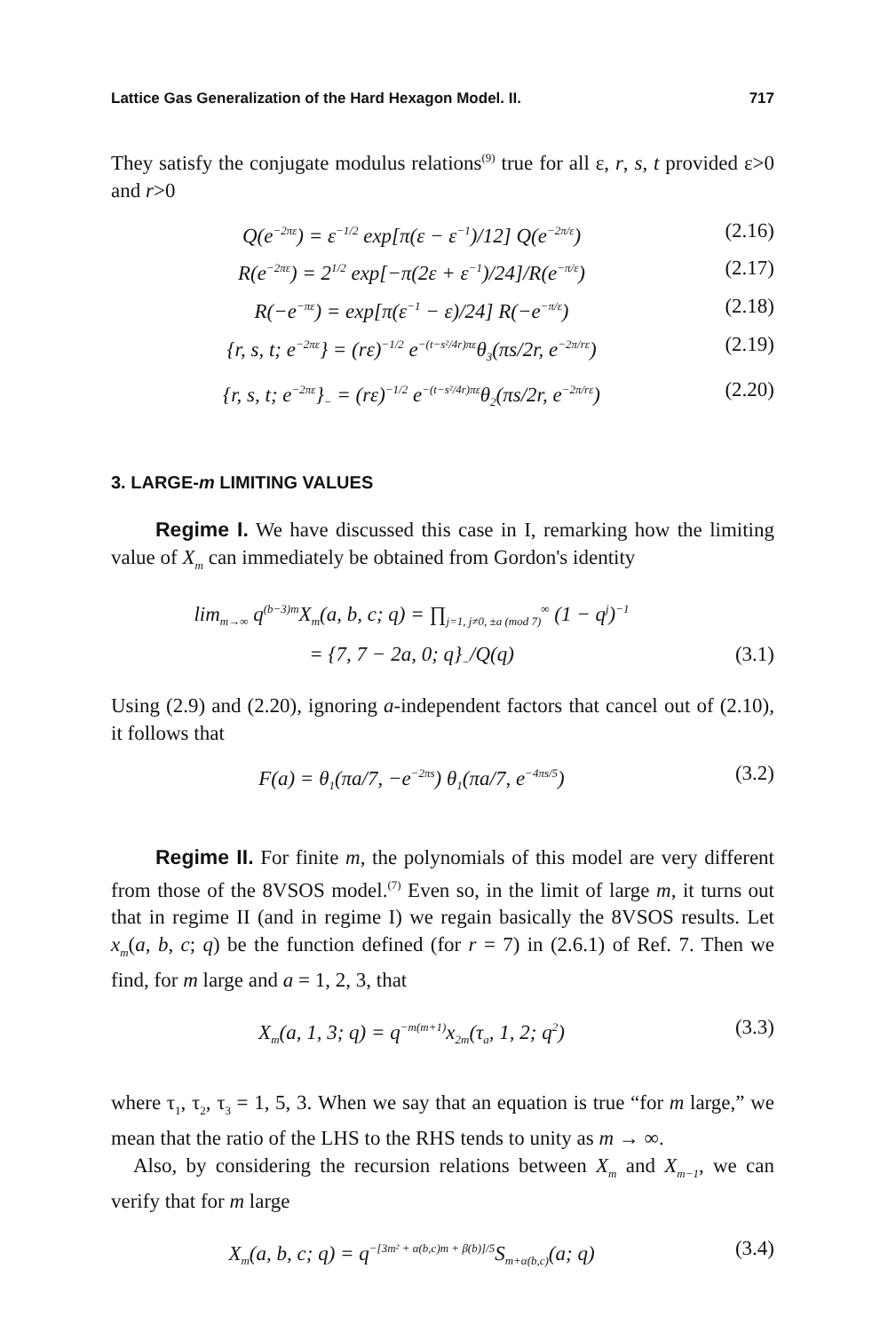Lattice Gas Generalization of the Hard Hexagon Model. II. 717
They satisfy the conjugate modulus relations<sup>(9)</sup> true for all ε, r, s, t provided ε>0 and r>0
Q(e<sup>−2πε</sup>) = ε<sup>−1/2</sup> exp[π(ε − ε<sup>−1</sup>)/12] Q(e<sup>−2π/ε</sup>) (2.16)
R(e<sup>−2πε</sup>) = 2<sup>1/2</sup> exp[−π(2ε + ε<sup>−1</sup>)/24]/R(e<sup>−π/ε</sup>) (2.17)
R(−e<sup>−πε</sup>) = exp[π(ε<sup>−1</sup> − ε)/24] R(−e<sup>−π/ε</sup>) (2.18)
{r, s, t; e<sup>−2πε</sup>} = (rε)<sup>−1/2</sup> e<sup>−(t−s²/4r)πε</sup>θ<sub>3</sub>(πs/2r, e<sup>−2π/rε</sup>) (2.19)
{r, s, t; e<sup>−2πε</sup>}<sub>−</sub> = (rε)<sup>−1/2</sup> e<sup>−(t−s²/4r)πε</sup>θ<sub>2</sub>(πs/2r, e<sup>−2π/rε</sup>) (2.20)
3. LARGE-m LIMITING VALUES
Regime I. We have discussed this case in I, remarking how the limiting value of X<sub>m</sub> can immediately be obtained from Gordon's identity
lim<sub>m→∞</sub> q<sup>(b−3)m</sup>X<sub>m</sub>(a, b, c; q) = ∏<sub>j=1, j≠0, ±a (mod 7)</sub><sup>∞</sup> (1 − q<sup>j</sup>)<sup>−1</sup>
= {7, 7 − 2a, 0; q}<sub>−</sub>/Q(q) (3.1)
Using (2.9) and (2.20), ignoring a-independent factors that cancel out of (2.10), it follows that
F(a) = θ<sub>1</sub>(πa/7, −e<sup>−2πs</sup>) θ<sub>1</sub>(πa/7, e<sup>−4πs/5</sup>) (3.2)
Regime II. For finite m, the polynomials of this model are very different from those of the 8VSOS model.<sup>(7)</sup> Even so, in the limit of large m, it turns out that in regime II (and in regime I) we regain basically the 8VSOS results. Let x<sub>m</sub>(a, b, c; q) be the function defined (for r = 7) in (2.6.1) of Ref. 7. Then we find, for m large and a = 1, 2, 3, that
X<sub>m</sub>(a, 1, 3; q) = q<sup>−m(m+1)</sup>x<sub>2m</sub>(τ<sub>a</sub>, 1, 2; q<sup>2</sup>) (3.3)
where τ<sub>1</sub>, τ<sub>2</sub>, τ<sub>3</sub> = 1, 5, 3. When we say that an equation is true “for m large,” we mean that the ratio of the LHS to the RHS tends to unity as m → ∞.
Also, by considering the recursion relations between X<sub>m</sub> and X<sub>m−1</sub>, we can verify that for m large
X<sub>m</sub>(a, b, c; q) = q<sup>−[3m² + α(b,c)m + β(b)]/5</sup>S<sub>m+α(b,c)</sub>(a; q) (3.4)